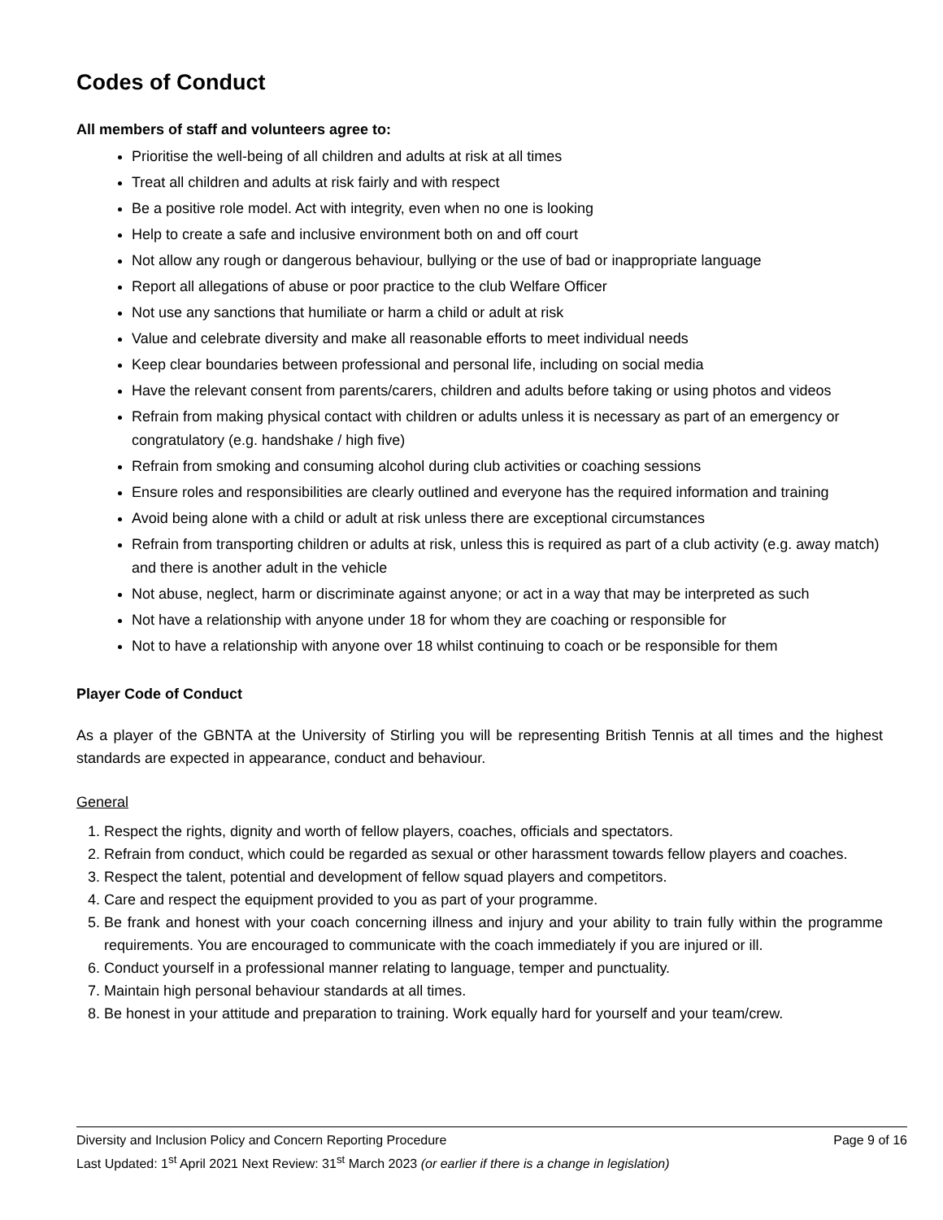Codes of Conduct
All members of staff and volunteers agree to:
Prioritise the well-being of all children and adults at risk at all times
Treat all children and adults at risk fairly and with respect
Be a positive role model. Act with integrity, even when no one is looking
Help to create a safe and inclusive environment both on and off court
Not allow any rough or dangerous behaviour, bullying or the use of bad or inappropriate language
Report all allegations of abuse or poor practice to the club Welfare Officer
Not use any sanctions that humiliate or harm a child or adult at risk
Value and celebrate diversity and make all reasonable efforts to meet individual needs
Keep clear boundaries between professional and personal life, including on social media
Have the relevant consent from parents/carers, children and adults before taking or using photos and videos
Refrain from making physical contact with children or adults unless it is necessary as part of an emergency or congratulatory (e.g. handshake / high five)
Refrain from smoking and consuming alcohol during club activities or coaching sessions
Ensure roles and responsibilities are clearly outlined and everyone has the required information and training
Avoid being alone with a child or adult at risk unless there are exceptional circumstances
Refrain from transporting children or adults at risk, unless this is required as part of a club activity (e.g. away match) and there is another adult in the vehicle
Not abuse, neglect, harm or discriminate against anyone; or act in a way that may be interpreted as such
Not have a relationship with anyone under 18 for whom they are coaching or responsible for
Not to have a relationship with anyone over 18 whilst continuing to coach or be responsible for them
Player Code of Conduct
As a player of the GBNTA at the University of Stirling you will be representing British Tennis at all times and the highest standards are expected in appearance, conduct and behaviour.
General
1. Respect the rights, dignity and worth of fellow players, coaches, officials and spectators.
2. Refrain from conduct, which could be regarded as sexual or other harassment towards fellow players and coaches.
3. Respect the talent, potential and development of fellow squad players and competitors.
4. Care and respect the equipment provided to you as part of your programme.
5. Be frank and honest with your coach concerning illness and injury and your ability to train fully within the programme requirements. You are encouraged to communicate with the coach immediately if you are injured or ill.
6. Conduct yourself in a professional manner relating to language, temper and punctuality.
7. Maintain high personal behaviour standards at all times.
8. Be honest in your attitude and preparation to training. Work equally hard for yourself and your team/crew.
Page 9 of 16 Diversity and Inclusion Policy and Concern Reporting Procedure
Last Updated: 1<sup>st</sup> April 2021 Next Review: 31<sup>st</sup> March 2023 (or earlier if there is a change in legislation)